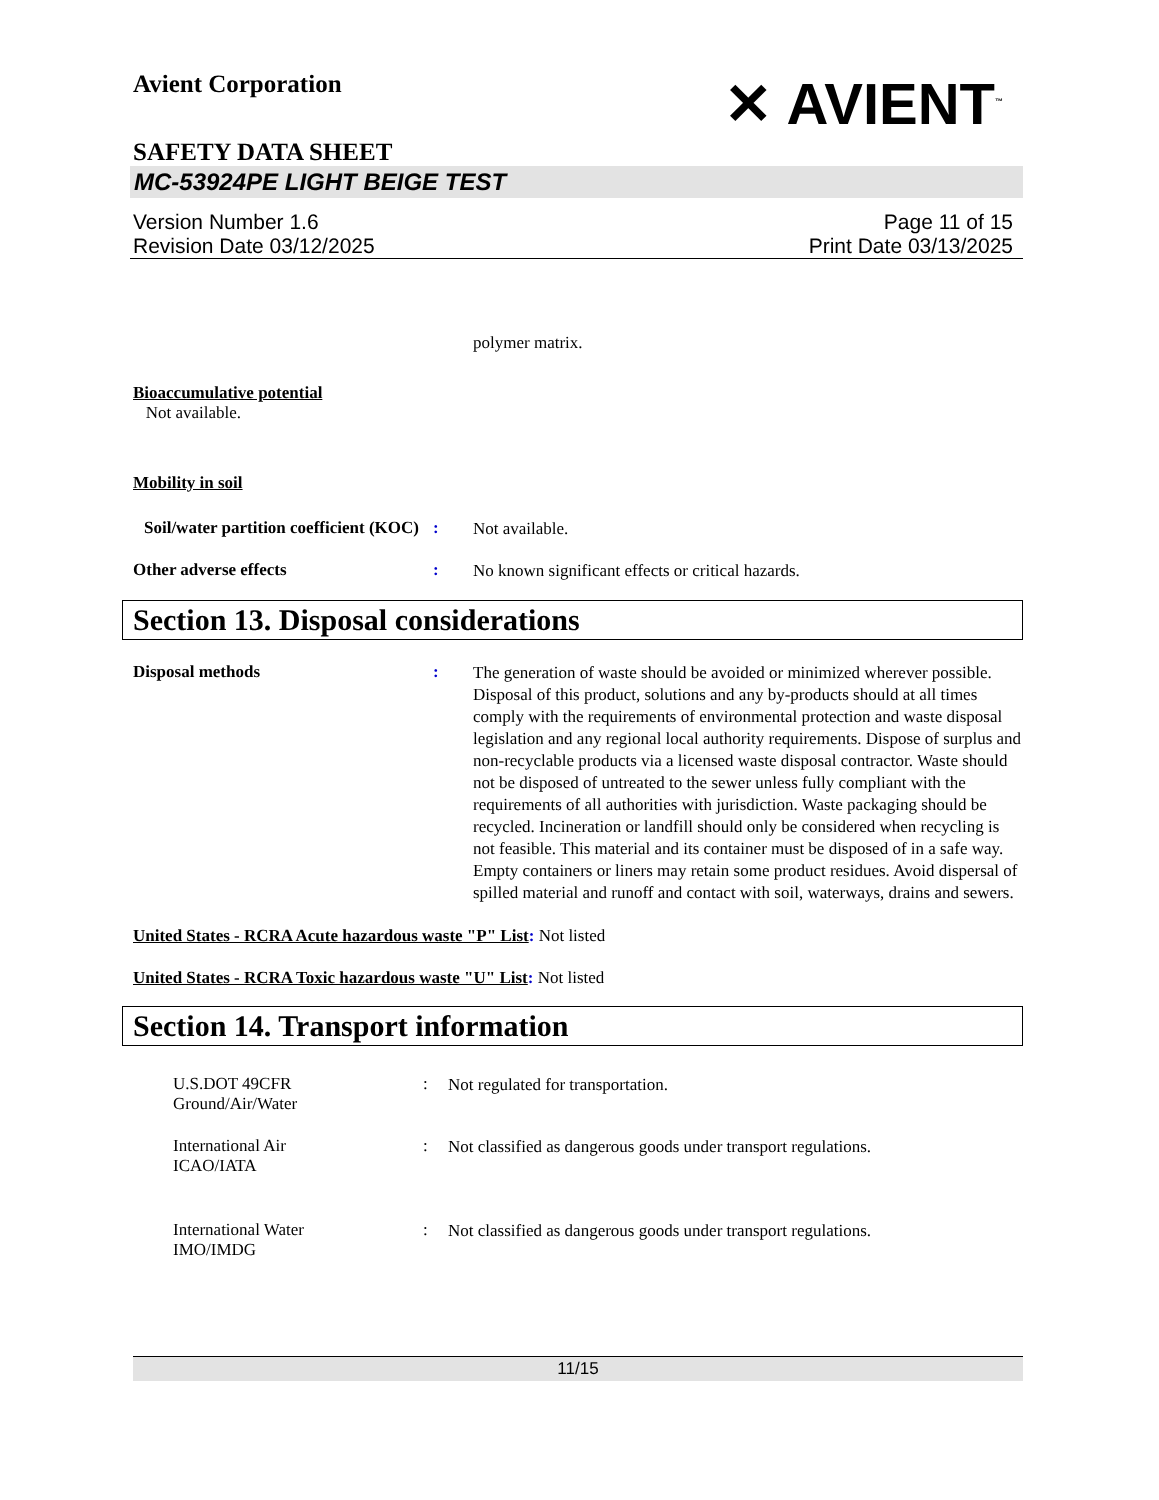Avient Corporation
✕ AVIENT<sup>™</sup>
SAFETY DATA SHEET
MC-53924PE LIGHT BEIGE TEST
Version Number 1.6
Revision Date 03/12/2025
Page 11 of 15
Print Date 03/13/2025
polymer matrix.
Bioaccumulative potential
Not available.
Mobility in soil
Soil/water partition coefficient (KOC)
:
Not available.
Other adverse effects :
No known significant effects or critical hazards.
Section 13. Disposal considerations
Disposal methods :
The generation of waste should be avoided or minimized wherever possible. Disposal of this product, solutions and any by-products should at all times comply with the requirements of environmental protection and waste disposal legislation and any regional local authority requirements. Dispose of surplus and non-recyclable products via a licensed waste disposal contractor. Waste should not be disposed of untreated to the sewer unless fully compliant with the requirements of all authorities with jurisdiction. Waste packaging should be recycled. Incineration or landfill should only be considered when recycling is not feasible. This material and its container must be disposed of in a safe way. Empty containers or liners may retain some product residues. Avoid dispersal of spilled material and runoff and contact with soil, waterways, drains and sewers.
United States - RCRA Acute hazardous waste "P" List: Not listed
United States - RCRA Toxic hazardous waste "U" List: Not listed
Section 14. Transport information
U.S.DOT 49CFR
Ground/Air/Water
:
Not regulated for transportation.
International Air
ICAO/IATA
:
Not classified as dangerous goods under transport regulations.
International Water
IMO/IMDG
:
Not classified as dangerous goods under transport regulations.
11/15